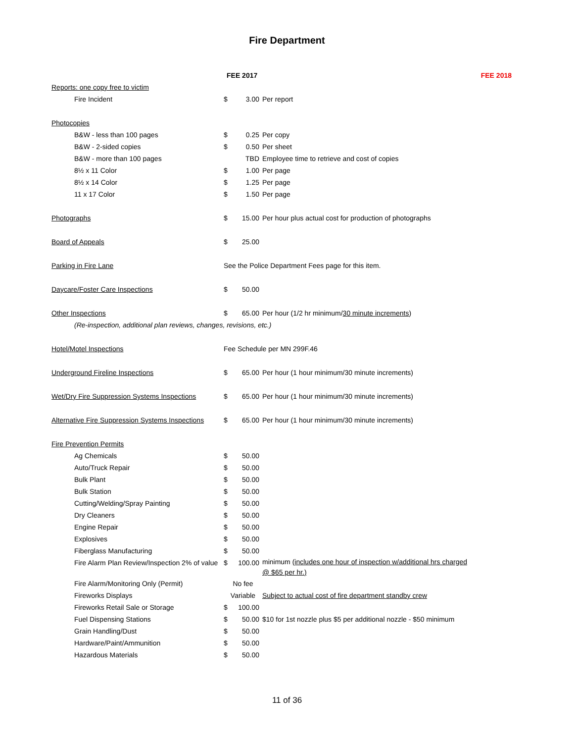Fire Department
| | FEE 2017 | | | FEE 2018 |
| Reports: one copy free to victim | | | | |
| Fire Incident | $ | 3.00 | Per report | |
| Photocopies | | | | |
| B&W - less than 100 pages | $ | 0.25 | Per copy | |
| B&W - 2-sided copies | $ | 0.50 | Per sheet | |
| B&W - more than 100 pages | | TBD | Employee time to retrieve and cost of copies | |
| 8½ x 11 Color | $ | 1.00 | Per page | |
| 8½ x 14 Color | $ | 1.25 | Per page | |
| 11 x 17 Color | $ | 1.50 | Per page | |
| Photographs | $ | 15.00 | Per hour plus actual cost for production of photographs | |
| Board of Appeals | $ | 25.00 | | |
| Parking in Fire Lane | See the Police Department Fees page for this item. | | | |
| Daycare/Foster Care Inspections | $ | 50.00 | | |
| Other Inspections | $ | 65.00 | Per hour (1/2 hr minimum/ 30 minute increments ) | |
| (Re-inspection, additional plan reviews, changes, revisions, etc.) | | | | |
| Hotel/Motel Inspections | Fee Schedule per MN 299F.46 | | | |
| Underground Fireline Inspections | $ | 65.00 | Per hour (1 hour minimum/30 minute increments) | |
| Wet/Dry Fire Suppression Systems Inspections | $ | 65.00 | Per hour (1 hour minimum/30 minute increments) | |
| Alternative Fire Suppression Systems Inspections | $ | 65.00 | Per hour (1 hour minimum/30 minute increments) | |
| Fire Prevention Permits | | | | |
| Ag Chemicals | $ | 50.00 | | |
| Auto/Truck Repair | $ | 50.00 | | |
| Bulk Plant | $ | 50.00 | | |
| Bulk Station | $ | 50.00 | | |
| Cutting/Welding/Spray Painting | $ | 50.00 | | |
| Dry Cleaners | $ | 50.00 | | |
| Engine Repair | $ | 50.00 | | |
| Explosives | $ | 50.00 | | |
| Fiberglass Manufacturing | $ | 50.00 | | |
| Fire Alarm Plan Review/Inspection 2% of value | $ | 100.00 | minimum (includes one hour of inspection w/additional hrs charged @ $65 per hr.) | |
| Fire Alarm/Monitoring Only (Permit) | No fee | | | |
| Fireworks Displays | Variable | | Subject to actual cost of fire department standby crew | |
| Fireworks Retail Sale or Storage | $ | 100.00 | | |
| Fuel Dispensing Stations | $ | 50.00 | $10 for 1st nozzle plus $5 per additional nozzle - $50 minimum | |
| Grain Handling/Dust | $ | 50.00 | | |
| Hardware/Paint/Ammunition | $ | 50.00 | | |
| Hazardous Materials | $ | 50.00 | | |
11 of 36